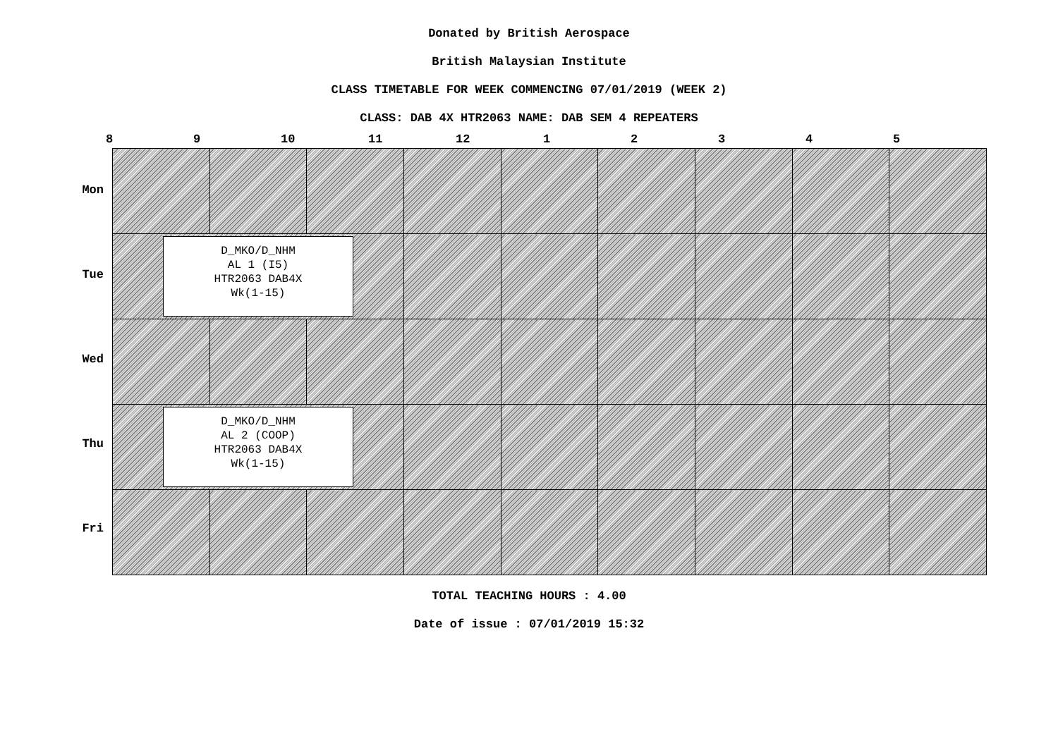Donated by British Aerospace
British Malaysian Institute
CLASS TIMETABLE FOR WEEK COMMENCING 07/01/2019 (WEEK 2)
CLASS: DAB 4X HTR2063 NAME: DAB SEM 4 REPEATERS
8 9 10 11 12 1 2 3 4 5
Mon
Tue
Wed
Thu
Fri
| D_MKO/D_NHM AL 1 (I5) HTR2063 DAB4X Wk(1-15) | | | | | | | | |
| D_MKO/D_NHM AL 2 (COOP) HTR2063 DAB4X Wk(1-15) | | | | | | | | |
TOTAL TEACHING HOURS : 4.00
Date of issue : 07/01/2019 15:32